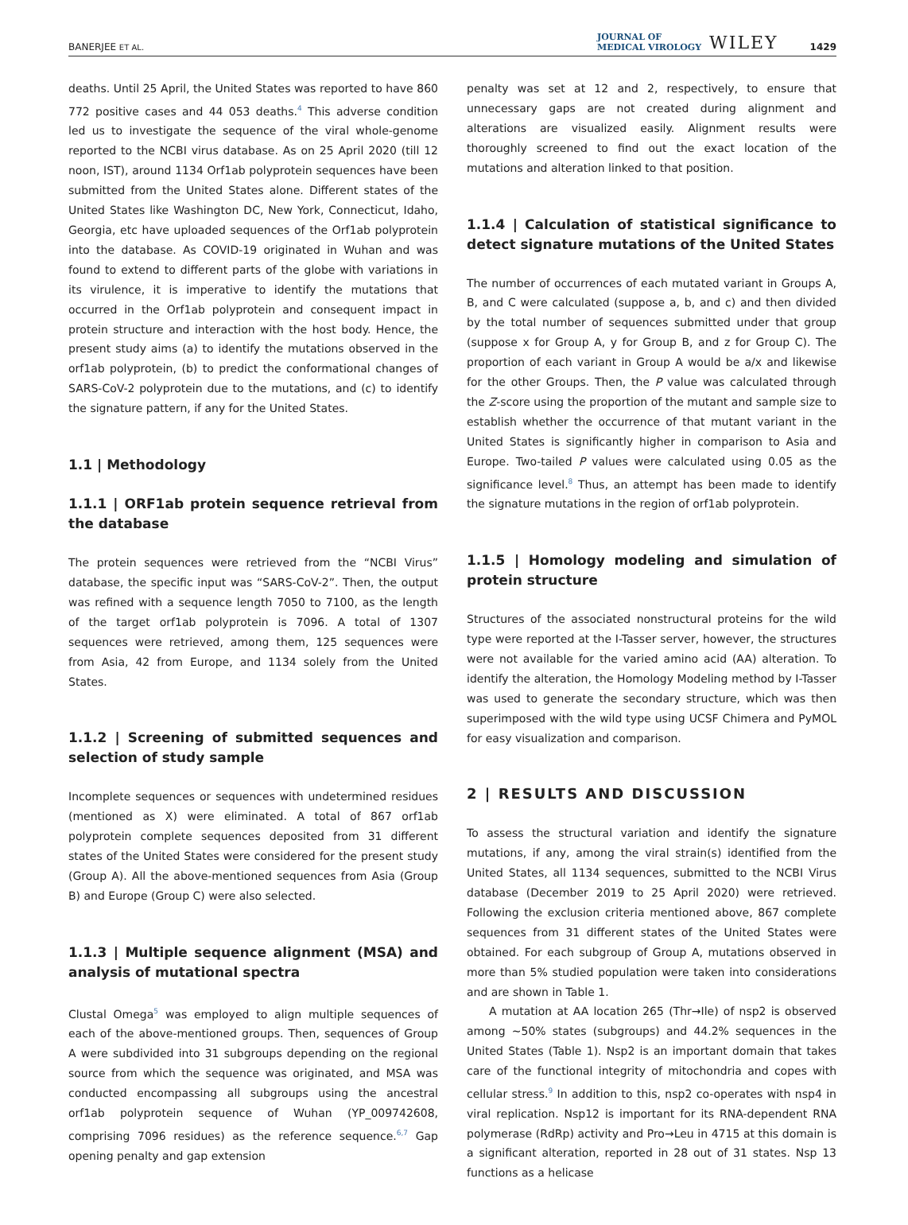BANERJEE ET AL. JOURNAL OF
MEDICAL VIROLOGY WILEY 1429
deaths. Until 25 April, the United States was reported to have 860 772 positive cases and 44 053 deaths.<sup>4</sup> This adverse condition led us to investigate the sequence of the viral whole-genome reported to the NCBI virus database. As on 25 April 2020 (till 12 noon, IST), around 1134 Orf1ab polyprotein sequences have been submitted from the United States alone. Different states of the United States like Washington DC, New York, Connecticut, Idaho, Georgia, etc have uploaded sequences of the Orf1ab polyprotein into the database. As COVID-19 originated in Wuhan and was found to extend to different parts of the globe with variations in its virulence, it is imperative to identify the mutations that occurred in the Orf1ab polyprotein and consequent impact in protein structure and interaction with the host body. Hence, the present study aims (a) to identify the mutations observed in the orf1ab polyprotein, (b) to predict the conformational changes of SARS-CoV-2 polyprotein due to the mutations, and (c) to identify the signature pattern, if any for the United States.
1.1 | Methodology
1.1.1 | ORF1ab protein sequence retrieval from the database
The protein sequences were retrieved from the “NCBI Virus” database, the specific input was “SARS-CoV-2”. Then, the output was refined with a sequence length 7050 to 7100, as the length of the target orf1ab polyprotein is 7096. A total of 1307 sequences were retrieved, among them, 125 sequences were from Asia, 42 from Europe, and 1134 solely from the United States.
1.1.2 | Screening of submitted sequences and selection of study sample
Incomplete sequences or sequences with undetermined residues (mentioned as X) were eliminated. A total of 867 orf1ab polyprotein complete sequences deposited from 31 different states of the United States were considered for the present study (Group A). All the above-mentioned sequences from Asia (Group B) and Europe (Group C) were also selected.
1.1.3 | Multiple sequence alignment (MSA) and analysis of mutational spectra
Clustal Omega<sup>5</sup> was employed to align multiple sequences of each of the above-mentioned groups. Then, sequences of Group A were subdivided into 31 subgroups depending on the regional source from which the sequence was originated, and MSA was conducted encompassing all subgroups using the ancestral orf1ab polyprotein sequence of Wuhan (YP_009742608, comprising 7096 residues) as the reference sequence.<sup>6,7</sup> Gap opening penalty and gap extension
penalty was set at 12 and 2, respectively, to ensure that unnecessary gaps are not created during alignment and alterations are visualized easily. Alignment results were thoroughly screened to find out the exact location of the mutations and alteration linked to that position.
1.1.4 | Calculation of statistical significance to detect signature mutations of the United States
The number of occurrences of each mutated variant in Groups A, B, and C were calculated (suppose a, b, and c) and then divided by the total number of sequences submitted under that group (suppose x for Group A, y for Group B, and z for Group C). The proportion of each variant in Group A would be a/x and likewise for the other Groups. Then, the P value was calculated through the Z-score using the proportion of the mutant and sample size to establish whether the occurrence of that mutant variant in the United States is significantly higher in comparison to Asia and Europe. Two-tailed P values were calculated using 0.05 as the significance level.<sup>8</sup> Thus, an attempt has been made to identify the signature mutations in the region of orf1ab polyprotein.
1.1.5 | Homology modeling and simulation of protein structure
Structures of the associated nonstructural proteins for the wild type were reported at the I-Tasser server, however, the structures were not available for the varied amino acid (AA) alteration. To identify the alteration, the Homology Modeling method by I-Tasser was used to generate the secondary structure, which was then superimposed with the wild type using UCSF Chimera and PyMOL for easy visualization and comparison.
2 | RESULTS AND DISCUSSION
To assess the structural variation and identify the signature mutations, if any, among the viral strain(s) identified from the United States, all 1134 sequences, submitted to the NCBI Virus database (December 2019 to 25 April 2020) were retrieved. Following the exclusion criteria mentioned above, 867 complete sequences from 31 different states of the United States were obtained. For each subgroup of Group A, mutations observed in more than 5% studied population were taken into considerations and are shown in Table 1.
A mutation at AA location 265 (Thr→Ile) of nsp2 is observed among ~50% states (subgroups) and 44.2% sequences in the United States (Table 1). Nsp2 is an important domain that takes care of the functional integrity of mitochondria and copes with cellular stress.<sup>9</sup> In addition to this, nsp2 co-operates with nsp4 in viral replication. Nsp12 is important for its RNA-dependent RNA polymerase (RdRp) activity and Pro→Leu in 4715 at this domain is a significant alteration, reported in 28 out of 31 states. Nsp 13 functions as a helicase